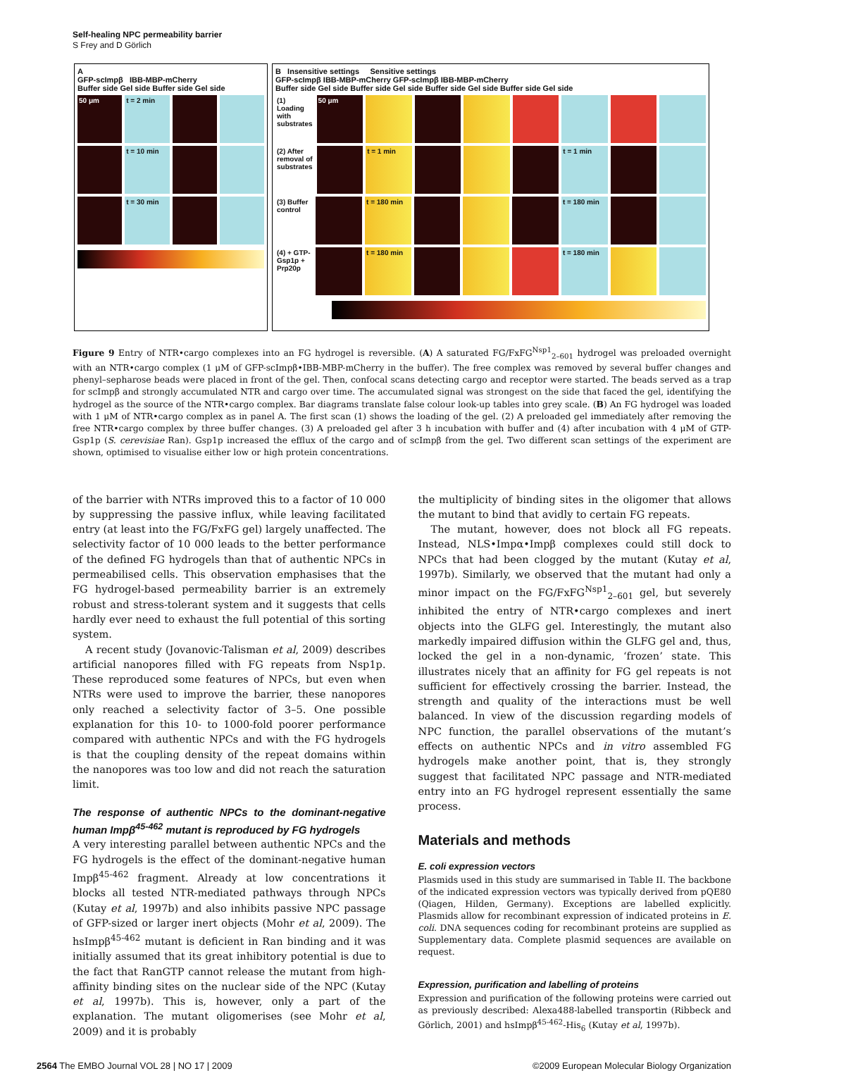Self-healing NPC permeability barrier
S Frey and D Görlich
A
GFP-scImpβ IBB-MBP-mCherry
Buffer side Gel side Buffer side Gel side
50 μm t = 2 min
t = 10 min
t = 30 min
B Insensitive settings Sensitive settings
GFP-scImpβ IBB-MBP-mCherry GFP-scImpβ IBB-MBP-mCherry
Buffer side Gel side Buffer side Gel side Buffer side Gel side Buffer side Gel side
(1) Loading with substrates 50 μm
(2) After removal of substrates
t = 1 min t = 1 min
(3) Buffer control t = 180 min t = 180 min
(4) + GTP-Gsp1p + Prp20p t = 180 min t = 180 min
Figure 9 Entry of NTR•cargo complexes into an FG hydrogel is reversible. (A) A saturated FG/FxFG<sup>Nsp1</sup><sub>2–601</sub> hydrogel was preloaded overnight with an NTR•cargo complex (1 μM of GFP-scImpβ•IBB-MBP-mCherry in the buffer). The free complex was removed by several buffer changes and phenyl–sepharose beads were placed in front of the gel. Then, confocal scans detecting cargo and receptor were started. The beads served as a trap for scImpβ and strongly accumulated NTR and cargo over time. The accumulated signal was strongest on the side that faced the gel, identifying the hydrogel as the source of the NTR•cargo complex. Bar diagrams translate false colour look-up tables into grey scale. (B) An FG hydrogel was loaded with 1 μM of NTR•cargo complex as in panel A. The first scan (1) shows the loading of the gel. (2) A preloaded gel immediately after removing the free NTR•cargo complex by three buffer changes. (3) A preloaded gel after 3 h incubation with buffer and (4) after incubation with 4 μM of GTP-Gsp1p (S. cerevisiae Ran). Gsp1p increased the efflux of the cargo and of scImpβ from the gel. Two different scan settings of the experiment are shown, optimised to visualise either low or high protein concentrations.
of the barrier with NTRs improved this to a factor of 10 000 by suppressing the passive influx, while leaving facilitated entry (at least into the FG/FxFG gel) largely unaffected. The selectivity factor of 10 000 leads to the better performance of the defined FG hydrogels than that of authentic NPCs in permeabilised cells. This observation emphasises that the FG hydrogel-based permeability barrier is an extremely robust and stress-tolerant system and it suggests that cells hardly ever need to exhaust the full potential of this sorting system.
A recent study (Jovanovic-Talisman et al, 2009) describes artificial nanopores filled with FG repeats from Nsp1p. These reproduced some features of NPCs, but even when NTRs were used to improve the barrier, these nanopores only reached a selectivity factor of 3–5. One possible explanation for this 10- to 1000-fold poorer performance compared with authentic NPCs and with the FG hydrogels is that the coupling density of the repeat domains within the nanopores was too low and did not reach the saturation limit.
The response of authentic NPCs to the dominant-negative human Impβ<sup>45-462</sup> mutant is reproduced by FG hydrogels
A very interesting parallel between authentic NPCs and the FG hydrogels is the effect of the dominant-negative human Impβ<sup>45-462</sup> fragment. Already at low concentrations it blocks all tested NTR-mediated pathways through NPCs (Kutay et al, 1997b) and also inhibits passive NPC passage of GFP-sized or larger inert objects (Mohr et al, 2009). The hsImpβ<sup>45-462</sup> mutant is deficient in Ran binding and it was initially assumed that its great inhibitory potential is due to the fact that RanGTP cannot release the mutant from high-affinity binding sites on the nuclear side of the NPC (Kutay et al, 1997b). This is, however, only a part of the explanation. The mutant oligomerises (see Mohr et al, 2009) and it is probably
the multiplicity of binding sites in the oligomer that allows the mutant to bind that avidly to certain FG repeats.
The mutant, however, does not block all FG repeats. Instead, NLS•Impα•Impβ complexes could still dock to NPCs that had been clogged by the mutant (Kutay et al, 1997b). Similarly, we observed that the mutant had only a minor impact on the FG/FxFG<sup>Nsp1</sup><sub>2–601</sub> gel, but severely inhibited the entry of NTR•cargo complexes and inert objects into the GLFG gel. Interestingly, the mutant also markedly impaired diffusion within the GLFG gel and, thus, locked the gel in a non-dynamic, ‘frozen’ state. This illustrates nicely that an affinity for FG gel repeats is not sufficient for effectively crossing the barrier. Instead, the strength and quality of the interactions must be well balanced. In view of the discussion regarding models of NPC function, the parallel observations of the mutant’s effects on authentic NPCs and in vitro assembled FG hydrogels make another point, that is, they strongly suggest that facilitated NPC passage and NTR-mediated entry into an FG hydrogel represent essentially the same process.
Materials and methods
E. coli expression vectors
Plasmids used in this study are summarised in Table II. The backbone of the indicated expression vectors was typically derived from pQE80 (Qiagen, Hilden, Germany). Exceptions are labelled explicitly. Plasmids allow for recombinant expression of indicated proteins in E. coli. DNA sequences coding for recombinant proteins are supplied as Supplementary data. Complete plasmid sequences are available on request.
Expression, purification and labelling of proteins
Expression and purification of the following proteins were carried out as previously described: Alexa488-labelled transportin (Ribbeck and Görlich, 2001) and hsImpβ<sup>45-462</sup>-His<sub>6</sub> (Kutay et al, 1997b).
2564 The EMBO Journal VOL 28 | NO 17 | 2009 ©2009 European Molecular Biology Organization